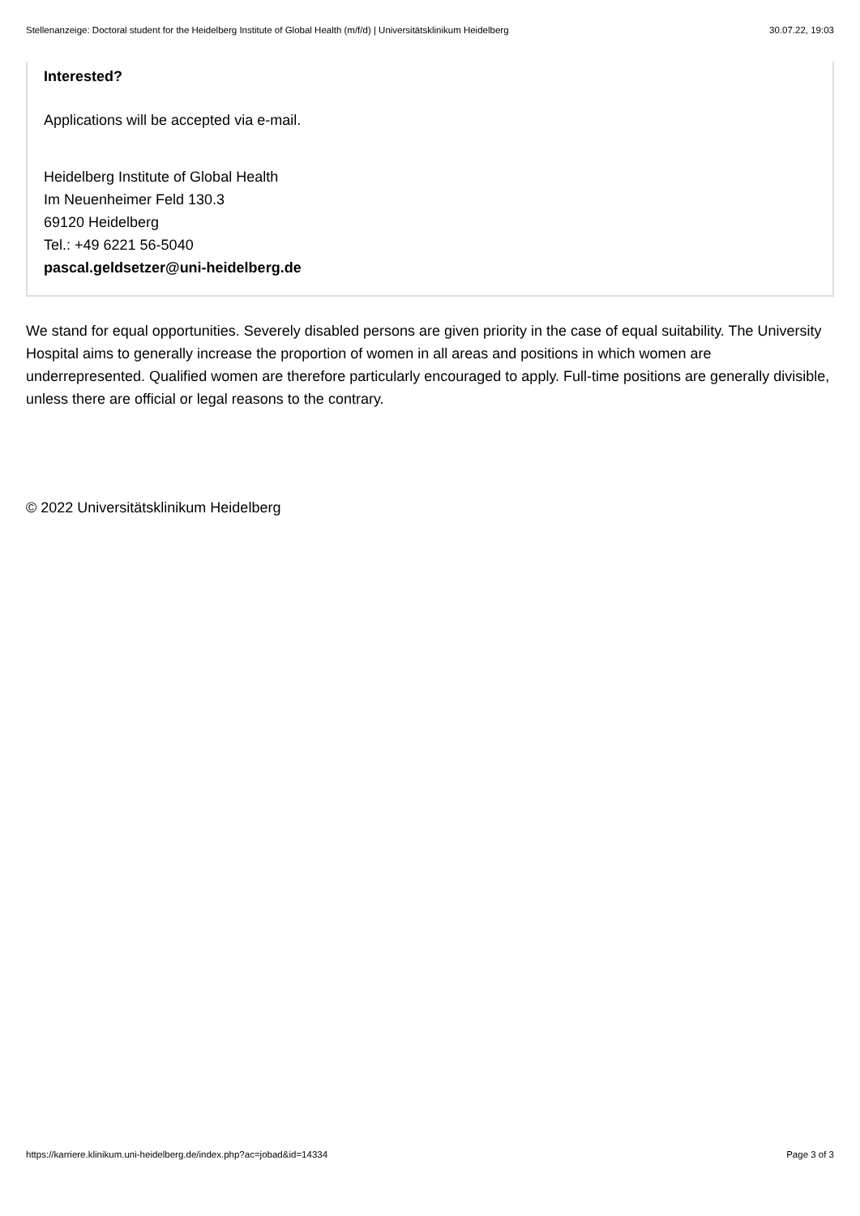Stellenanzeige: Doctoral student for the Heidelberg Institute of Global Health (m/f/d) | Universitätsklinikum Heidelberg 30.07.22, 19:03
Interested?
Applications will be accepted via e-mail.
Heidelberg Institute of Global Health
Im Neuenheimer Feld 130.3
69120 Heidelberg
Tel.: +49 6221 56-5040
pascal.geldsetzer@uni-heidelberg.de
We stand for equal opportunities. Severely disabled persons are given priority in the case of equal suitability. The University Hospital aims to generally increase the proportion of women in all areas and positions in which women are underrepresented. Qualified women are therefore particularly encouraged to apply. Full-time positions are generally divisible, unless there are official or legal reasons to the contrary.
© 2022 Universitätsklinikum Heidelberg
https://karriere.klinikum.uni-heidelberg.de/index.php?ac=jobad&id=14334 Page 3 of 3